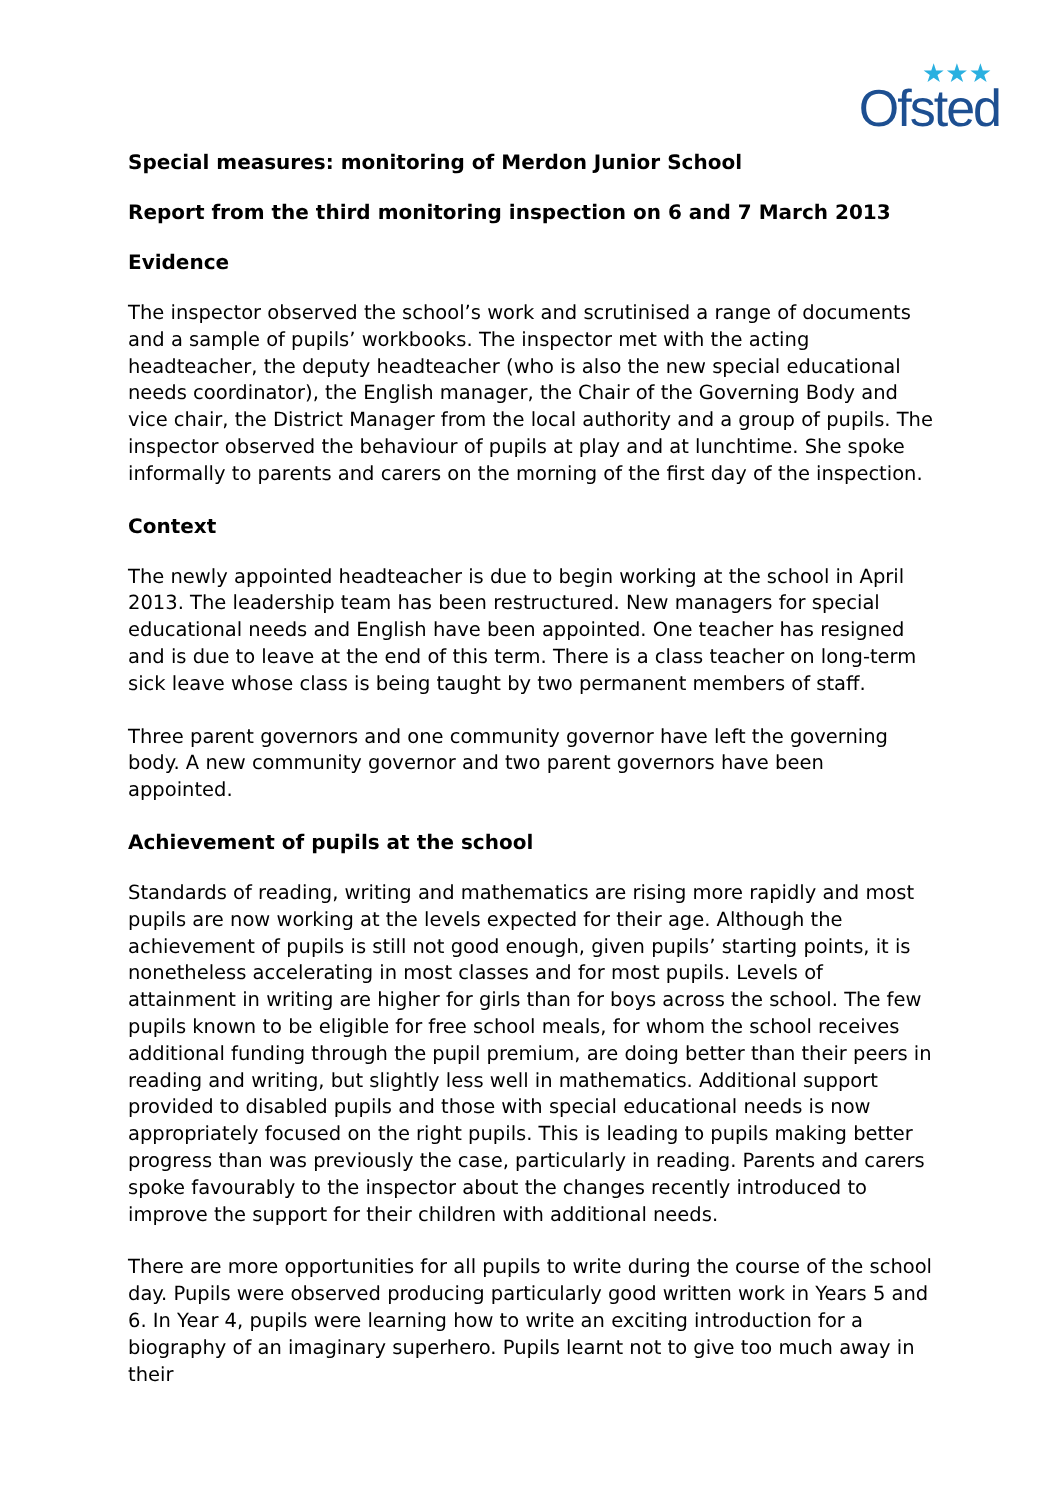★★★
Ofsted
Special measures: monitoring of Merdon Junior School
Report from the third monitoring inspection on 6 and 7 March 2013
Evidence
The inspector observed the school’s work and scrutinised a range of documents and a sample of pupils’ workbooks. The inspector met with the acting headteacher, the deputy headteacher (who is also the new special educational needs coordinator), the English manager, the Chair of the Governing Body and vice chair, the District Manager from the local authority and a group of pupils. The inspector observed the behaviour of pupils at play and at lunchtime. She spoke informally to parents and carers on the morning of the first day of the inspection.
Context
The newly appointed headteacher is due to begin working at the school in April 2013. The leadership team has been restructured. New managers for special educational needs and English have been appointed. One teacher has resigned and is due to leave at the end of this term. There is a class teacher on long-term sick leave whose class is being taught by two permanent members of staff.
Three parent governors and one community governor have left the governing body. A new community governor and two parent governors have been appointed.
Achievement of pupils at the school
Standards of reading, writing and mathematics are rising more rapidly and most pupils are now working at the levels expected for their age. Although the achievement of pupils is still not good enough, given pupils’ starting points, it is nonetheless accelerating in most classes and for most pupils. Levels of attainment in writing are higher for girls than for boys across the school. The few pupils known to be eligible for free school meals, for whom the school receives additional funding through the pupil premium, are doing better than their peers in reading and writing, but slightly less well in mathematics. Additional support provided to disabled pupils and those with special educational needs is now appropriately focused on the right pupils. This is leading to pupils making better progress than was previously the case, particularly in reading. Parents and carers spoke favourably to the inspector about the changes recently introduced to improve the support for their children with additional needs.
There are more opportunities for all pupils to write during the course of the school day. Pupils were observed producing particularly good written work in Years 5 and 6. In Year 4, pupils were learning how to write an exciting introduction for a biography of an imaginary superhero. Pupils learnt not to give too much away in their